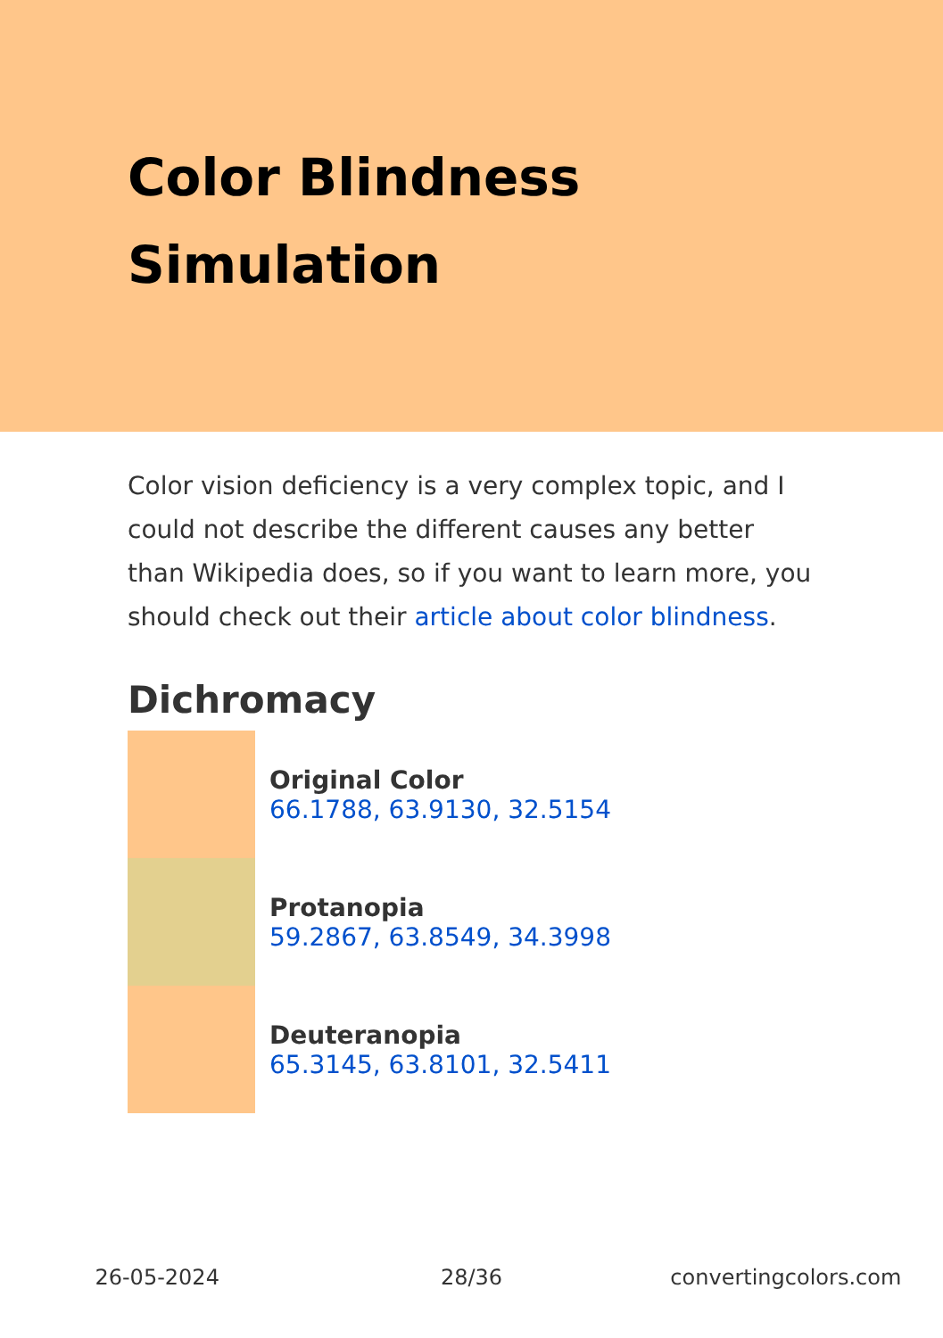Color Blindness Simulation
Color vision deficiency is a very complex topic, and I could not describe the different causes any better than Wikipedia does, so if you want to learn more, you should check out their article about color blindness.
Dichromacy
Original Color
66.1788, 63.9130, 32.5154
Protanopia
59.2867, 63.8549, 34.3998
Deuteranopia
65.3145, 63.8101, 32.5411
26-05-2024 28/36 convertingcolors.com